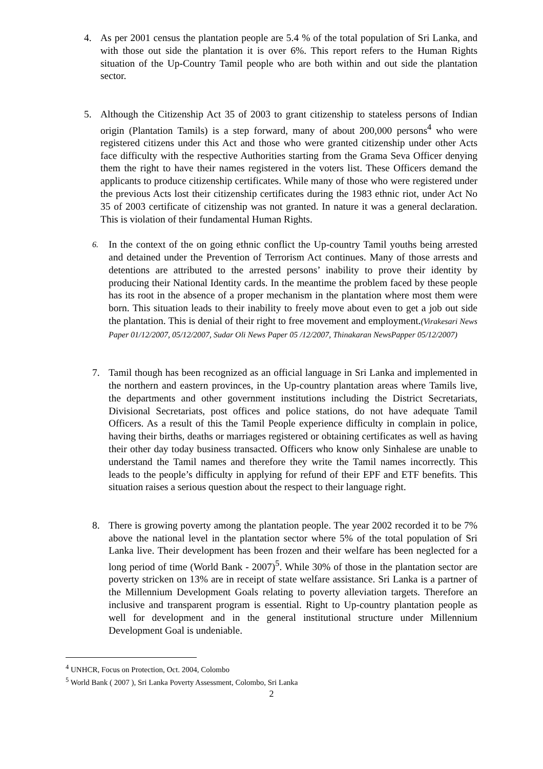4. As per 2001 census the plantation people are 5.4 % of the total population of Sri Lanka, and with those out side the plantation it is over 6%. This report refers to the Human Rights situation of the Up-Country Tamil people who are both within and out side the plantation sector.
5. Although the Citizenship Act 35 of 2003 to grant citizenship to stateless persons of Indian origin (Plantation Tamils) is a step forward, many of about 200,000 persons<sup>4</sup> who were registered citizens under this Act and those who were granted citizenship under other Acts face difficulty with the respective Authorities starting from the Grama Seva Officer denying them the right to have their names registered in the voters list. These Officers demand the applicants to produce citizenship certificates. While many of those who were registered under the previous Acts lost their citizenship certificates during the 1983 ethnic riot, under Act No 35 of 2003 certificate of citizenship was not granted. In nature it was a general declaration. This is violation of their fundamental Human Rights.
6. In the context of the on going ethnic conflict the Up-country Tamil youths being arrested and detained under the Prevention of Terrorism Act continues. Many of those arrests and detentions are attributed to the arrested persons’ inability to prove their identity by producing their National Identity cards. In the meantime the problem faced by these people has its root in the absence of a proper mechanism in the plantation where most them were born. This situation leads to their inability to freely move about even to get a job out side the plantation. This is denial of their right to free movement and employment.(Virakesari News Paper 01/12/2007, 05/12/2007, Sudar Oli News Paper 05 /12/2007, Thinakaran NewsPapper 05/12/2007)
7. Tamil though has been recognized as an official language in Sri Lanka and implemented in the northern and eastern provinces, in the Up-country plantation areas where Tamils live, the departments and other government institutions including the District Secretariats, Divisional Secretariats, post offices and police stations, do not have adequate Tamil Officers. As a result of this the Tamil People experience difficulty in complain in police, having their births, deaths or marriages registered or obtaining certificates as well as having their other day today business transacted. Officers who know only Sinhalese are unable to understand the Tamil names and therefore they write the Tamil names incorrectly. This leads to the people’s difficulty in applying for refund of their EPF and ETF benefits. This situation raises a serious question about the respect to their language right.
8. There is growing poverty among the plantation people. The year 2002 recorded it to be 7% above the national level in the plantation sector where 5% of the total population of Sri Lanka live. Their development has been frozen and their welfare has been neglected for a long period of time (World Bank - 2007)<sup>5</sup>. While 30% of those in the plantation sector are poverty stricken on 13% are in receipt of state welfare assistance. Sri Lanka is a partner of the Millennium Development Goals relating to poverty alleviation targets. Therefore an inclusive and transparent program is essential. Right to Up-country plantation people as well for development and in the general institutional structure under Millennium Development Goal is undeniable.
<sup>4</sup> UNHCR, Focus on Protection, Oct. 2004, Colombo
<sup>5</sup> World Bank ( 2007 ), Sri Lanka Poverty Assessment, Colombo, Sri Lanka
2